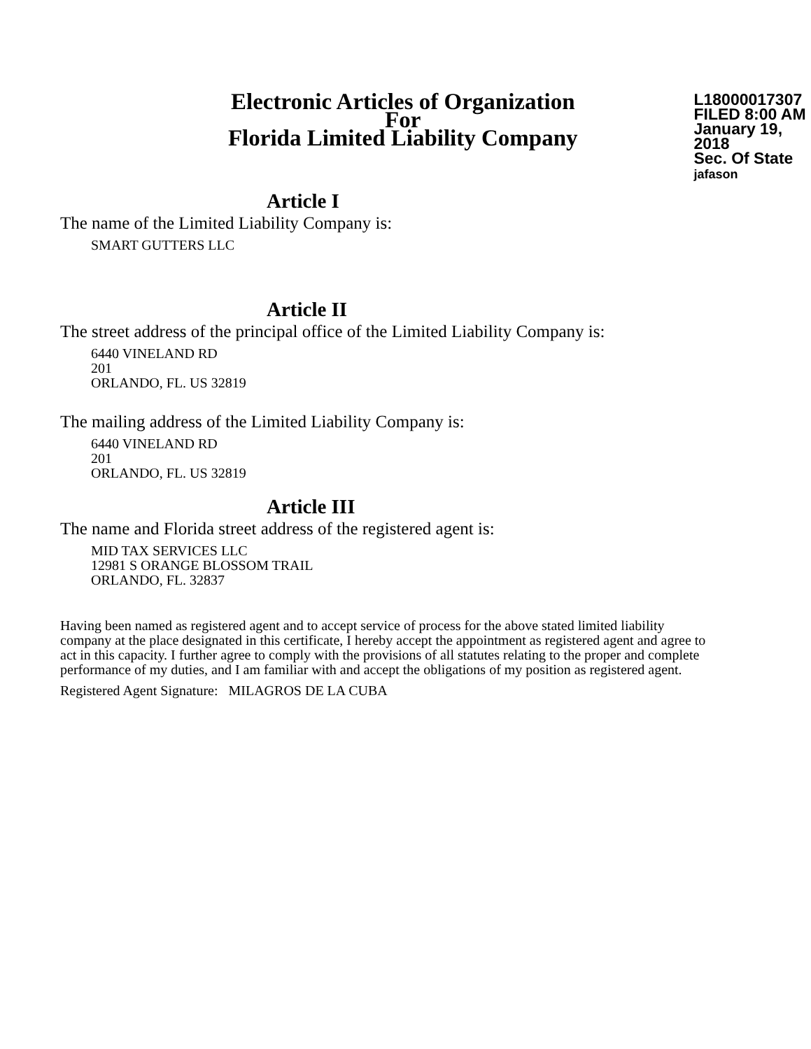Electronic Articles of Organization
For
Florida Limited Liability Company
L18000017307
FILED 8:00 AM
January 19, 2018
Sec. Of State
jafason
Article I
The name of the Limited Liability Company is:
SMART GUTTERS LLC
Article II
The street address of the principal office of the Limited Liability Company is:
6440 VINELAND RD
201
ORLANDO, FL. US 32819
The mailing address of the Limited Liability Company is:
6440 VINELAND RD
201
ORLANDO, FL. US 32819
Article III
The name and Florida street address of the registered agent is:
MID TAX SERVICES LLC
12981 S ORANGE BLOSSOM TRAIL
ORLANDO, FL. 32837
Having been named as registered agent and to accept service of process for the above stated limited liability company at the place designated in this certificate, I hereby accept the appointment as registered agent and agree to act in this capacity. I further agree to comply with the provisions of all statutes relating to the proper and complete performance of my duties, and I am familiar with and accept the obligations of my position as registered agent.
Registered Agent Signature: MILAGROS DE LA CUBA